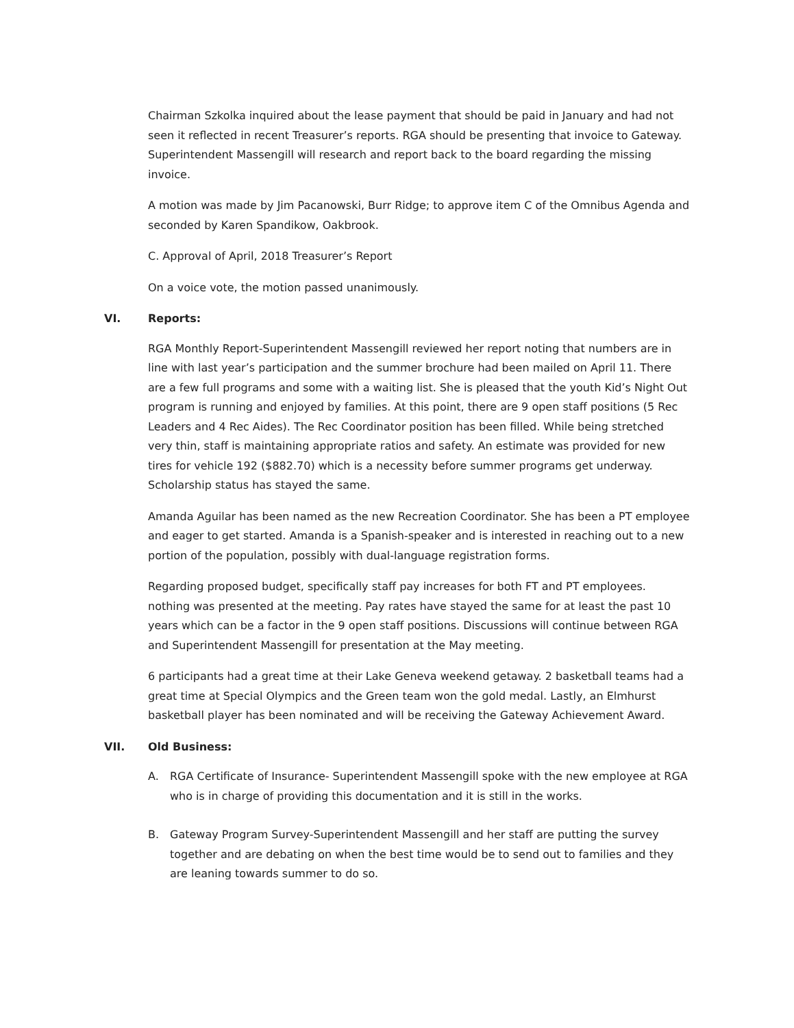Chairman Szkolka inquired about the lease payment that should be paid in January and had not seen it reflected in recent Treasurer’s reports. RGA should be presenting that invoice to Gateway. Superintendent Massengill will research and report back to the board regarding the missing invoice.
A motion was made by Jim Pacanowski, Burr Ridge; to approve item C of the Omnibus Agenda and seconded by Karen Spandikow, Oakbrook.
C. Approval of April, 2018 Treasurer’s Report
On a voice vote, the motion passed unanimously.
VI. Reports:
RGA Monthly Report-Superintendent Massengill reviewed her report noting that numbers are in line with last year’s participation and the summer brochure had been mailed on April 11. There are a few full programs and some with a waiting list. She is pleased that the youth Kid’s Night Out program is running and enjoyed by families. At this point, there are 9 open staff positions (5 Rec Leaders and 4 Rec Aides). The Rec Coordinator position has been filled. While being stretched very thin, staff is maintaining appropriate ratios and safety. An estimate was provided for new tires for vehicle 192 ($882.70) which is a necessity before summer programs get underway. Scholarship status has stayed the same.
Amanda Aguilar has been named as the new Recreation Coordinator. She has been a PT employee and eager to get started. Amanda is a Spanish-speaker and is interested in reaching out to a new portion of the population, possibly with dual-language registration forms.
Regarding proposed budget, specifically staff pay increases for both FT and PT employees. nothing was presented at the meeting. Pay rates have stayed the same for at least the past 10 years which can be a factor in the 9 open staff positions. Discussions will continue between RGA and Superintendent Massengill for presentation at the May meeting.
6 participants had a great time at their Lake Geneva weekend getaway. 2 basketball teams had a great time at Special Olympics and the Green team won the gold medal. Lastly, an Elmhurst basketball player has been nominated and will be receiving the Gateway Achievement Award.
VII. Old Business:
A. RGA Certificate of Insurance- Superintendent Massengill spoke with the new employee at RGA who is in charge of providing this documentation and it is still in the works.
B. Gateway Program Survey-Superintendent Massengill and her staff are putting the survey together and are debating on when the best time would be to send out to families and they are leaning towards summer to do so.